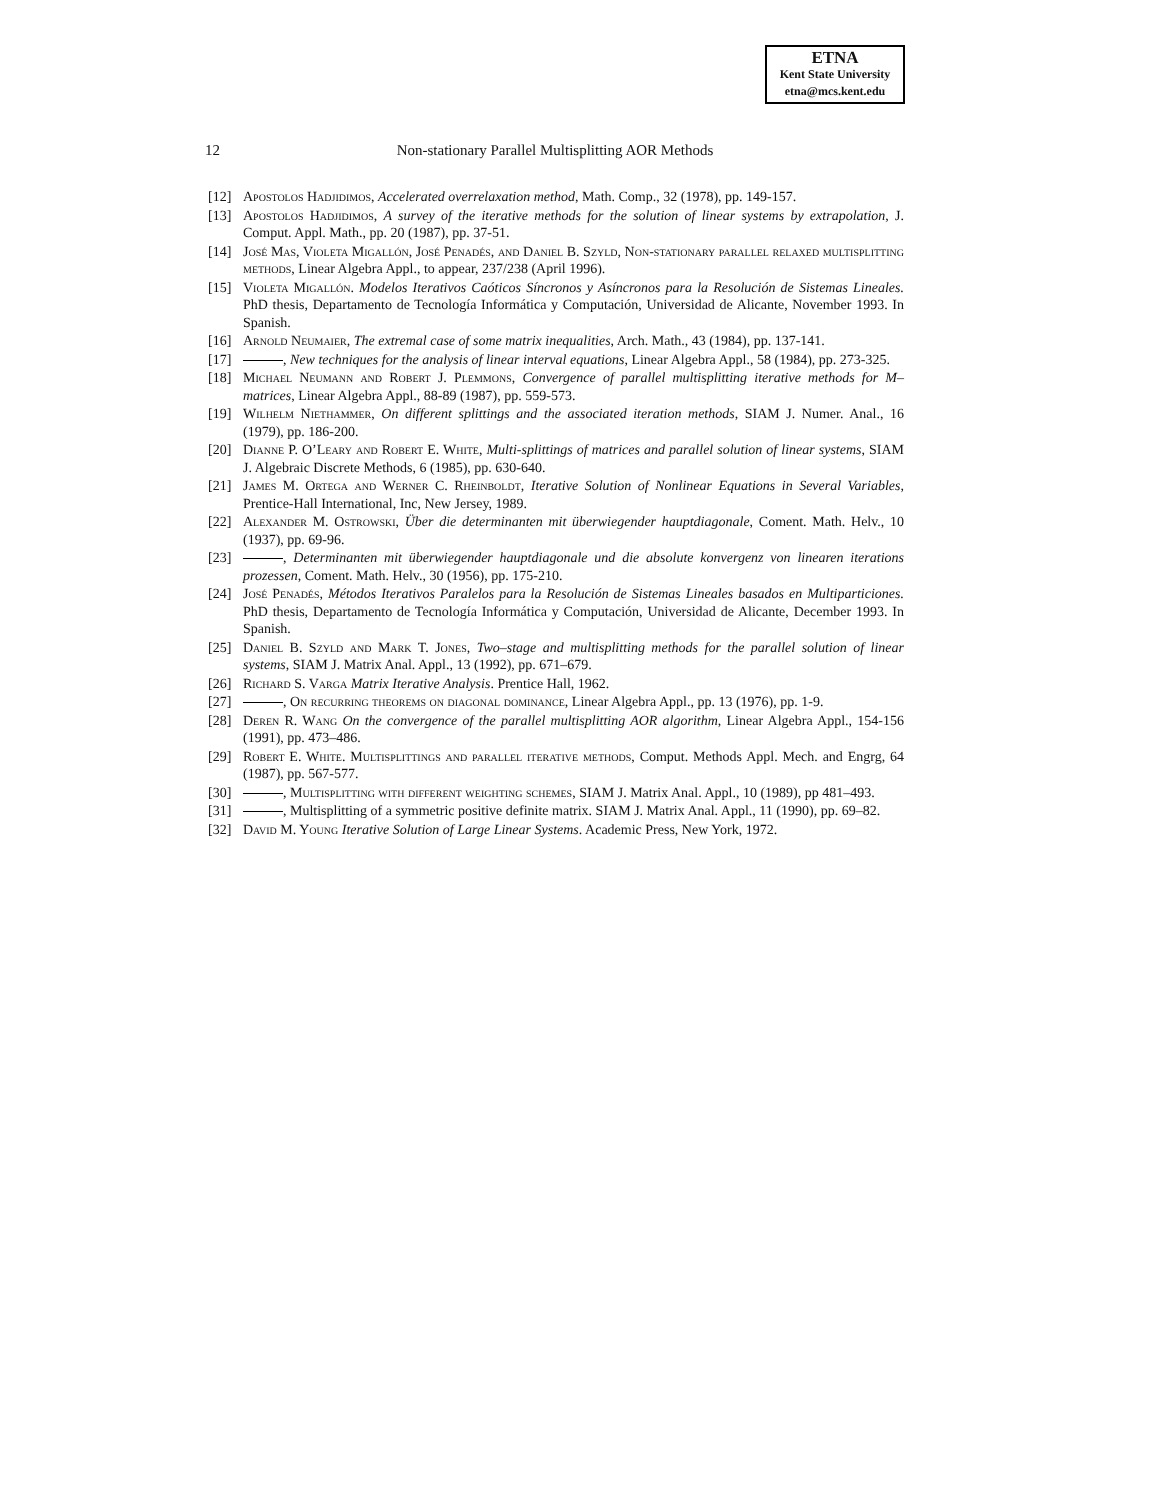ETNA
Kent State University
etna@mcs.kent.edu
12
Non-stationary Parallel Multisplitting AOR Methods
[12] Apostolos Hadjidimos, Accelerated overrelaxation method, Math. Comp., 32 (1978), pp. 149-157.
[13] Apostolos Hadjidimos, A survey of the iterative methods for the solution of linear systems by extrapolation, J. Comput. Appl. Math., pp. 20 (1987), pp. 37-51.
[14] José Mas, Violeta Migallón, José Penadés, and Daniel B. Szyld, Non-stationary parallel relaxed multisplitting methods, Linear Algebra Appl., to appear, 237/238 (April 1996).
[15] Violeta Migallón. Modelos Iterativos Caóticos Síncronos y Asíncronos para la Resolución de Sistemas Lineales. PhD thesis, Departamento de Tecnología Informática y Computación, Universidad de Alicante, November 1993. In Spanish.
[16] Arnold Neumaier, The extremal case of some matrix inequalities, Arch. Math., 43 (1984), pp. 137-141.
[17] , New techniques for the analysis of linear interval equations, Linear Algebra Appl., 58 (1984), pp. 273-325.
[18] Michael Neumann and Robert J. Plemmons, Convergence of parallel multisplitting iterative methods for M–matrices, Linear Algebra Appl., 88-89 (1987), pp. 559-573.
[19] Wilhelm Niethammer, On different splittings and the associated iteration methods, SIAM J. Numer. Anal., 16 (1979), pp. 186-200.
[20] Dianne P. O’Leary and Robert E. White, Multi-splittings of matrices and parallel solution of linear systems, SIAM J. Algebraic Discrete Methods, 6 (1985), pp. 630-640.
[21] James M. Ortega and Werner C. Rheinboldt, Iterative Solution of Nonlinear Equations in Several Variables, Prentice-Hall International, Inc, New Jersey, 1989.
[22] Alexander M. Ostrowski, Über die determinanten mit überwiegender hauptdiagonale, Coment. Math. Helv., 10 (1937), pp. 69-96.
[23] , Determinanten mit überwiegender hauptdiagonale und die absolute konvergenz von linearen iterations prozessen, Coment. Math. Helv., 30 (1956), pp. 175-210.
[24] José Penadés, Métodos Iterativos Paralelos para la Resolución de Sistemas Lineales basados en Multiparticiones. PhD thesis, Departamento de Tecnología Informática y Computación, Universidad de Alicante, December 1993. In Spanish.
[25] Daniel B. Szyld and Mark T. Jones, Two–stage and multisplitting methods for the parallel solution of linear systems, SIAM J. Matrix Anal. Appl., 13 (1992), pp. 671–679.
[26] Richard S. Varga Matrix Iterative Analysis. Prentice Hall, 1962.
[27] , On recurring theorems on diagonal dominance, Linear Algebra Appl., pp. 13 (1976), pp. 1-9.
[28] Deren R. Wang On the convergence of the parallel multisplitting AOR algorithm, Linear Algebra Appl., 154-156 (1991), pp. 473–486.
[29] Robert E. White. Multisplittings and parallel iterative methods, Comput. Methods Appl. Mech. and Engrg, 64 (1987), pp. 567-577.
[30] , Multisplitting with different weighting schemes, SIAM J. Matrix Anal. Appl., 10 (1989), pp 481–493.
[31] , Multisplitting of a symmetric positive definite matrix. SIAM J. Matrix Anal. Appl., 11 (1990), pp. 69–82.
[32] David M. Young Iterative Solution of Large Linear Systems. Academic Press, New York, 1972.